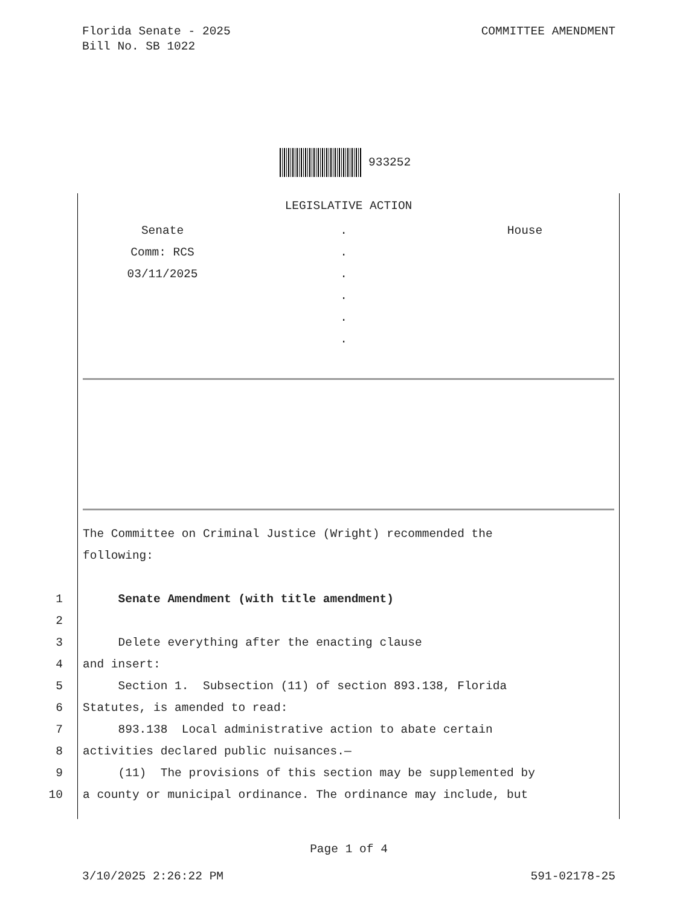Florida Senate - 2025
Bill No. SB 1022
COMMITTEE AMENDMENT
933252
LEGISLATIVE ACTION
Senate
Comm: RCS
03/11/2025
.
.
.
.
.
.
House
The Committee on Criminal Justice (Wright) recommended the
following:
1 Senate Amendment (with title amendment)
2
3 Delete everything after the enacting clause
4 and insert:
5 Section 1. Subsection (11) of section 893.138, Florida
6 Statutes, is amended to read:
7 893.138 Local administrative action to abate certain
8 activities declared public nuisances.—
9 (11) The provisions of this section may be supplemented by
10 a county or municipal ordinance. The ordinance may include, but
Page 1 of 4
3/10/2025 2:26:22 PM 591-02178-25